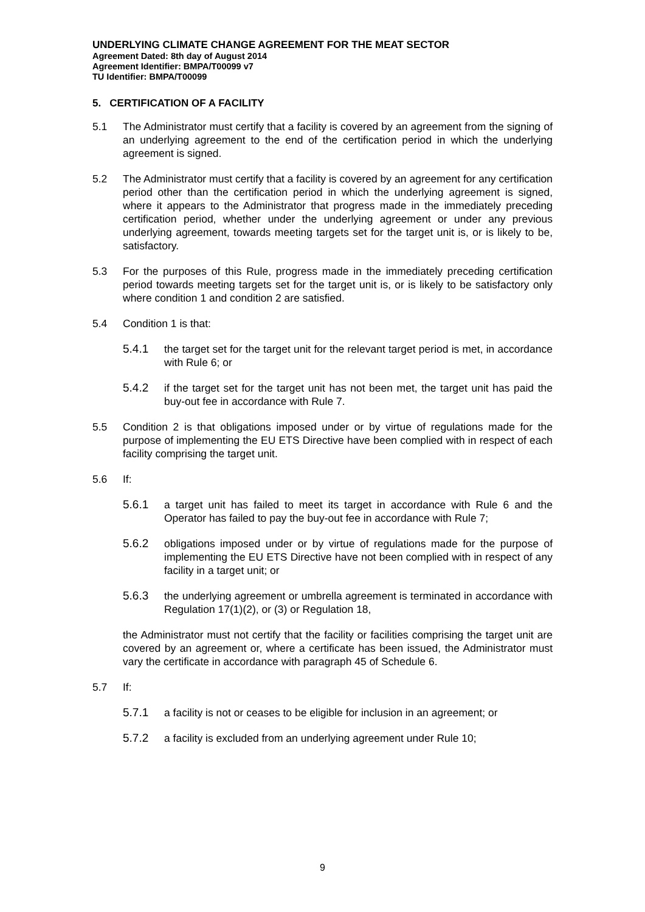UNDERLYING CLIMATE CHANGE AGREEMENT FOR THE MEAT SECTOR
Agreement Dated: 8th day of August 2014
Agreement Identifier: BMPA/T00099 v7
TU Identifier: BMPA/T00099
5. CERTIFICATION OF A FACILITY
5.1 The Administrator must certify that a facility is covered by an agreement from the signing of an underlying agreement to the end of the certification period in which the underlying agreement is signed.
5.2 The Administrator must certify that a facility is covered by an agreement for any certification period other than the certification period in which the underlying agreement is signed, where it appears to the Administrator that progress made in the immediately preceding certification period, whether under the underlying agreement or under any previous underlying agreement, towards meeting targets set for the target unit is, or is likely to be, satisfactory.
5.3 For the purposes of this Rule, progress made in the immediately preceding certification period towards meeting targets set for the target unit is, or is likely to be satisfactory only where condition 1 and condition 2 are satisfied.
5.4 Condition 1 is that:
5.4.1 the target set for the target unit for the relevant target period is met, in accordance with Rule 6; or
5.4.2 if the target set for the target unit has not been met, the target unit has paid the buy-out fee in accordance with Rule 7.
5.5 Condition 2 is that obligations imposed under or by virtue of regulations made for the purpose of implementing the EU ETS Directive have been complied with in respect of each facility comprising the target unit.
5.6 If:
5.6.1 a target unit has failed to meet its target in accordance with Rule 6 and the Operator has failed to pay the buy-out fee in accordance with Rule 7;
5.6.2 obligations imposed under or by virtue of regulations made for the purpose of implementing the EU ETS Directive have not been complied with in respect of any facility in a target unit; or
5.6.3 the underlying agreement or umbrella agreement is terminated in accordance with Regulation 17(1)(2), or (3) or Regulation 18,
the Administrator must not certify that the facility or facilities comprising the target unit are covered by an agreement or, where a certificate has been issued, the Administrator must vary the certificate in accordance with paragraph 45 of Schedule 6.
5.7 If:
5.7.1 a facility is not or ceases to be eligible for inclusion in an agreement; or
5.7.2 a facility is excluded from an underlying agreement under Rule 10;
9